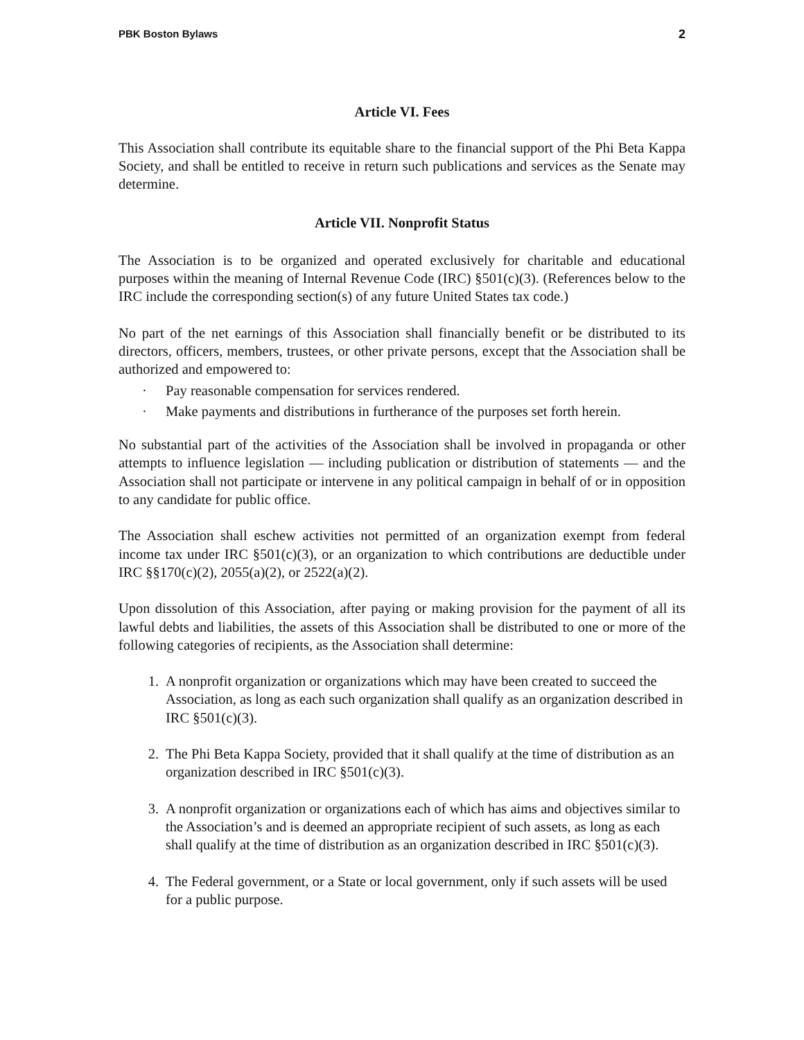PBK Boston Bylaws 2
Article VI. Fees
This Association shall contribute its equitable share to the financial support of the Phi Beta Kappa Society, and shall be entitled to receive in return such publications and services as the Senate may determine.
Article VII. Nonprofit Status
The Association is to be organized and operated exclusively for charitable and educational purposes within the meaning of Internal Revenue Code (IRC) §501(c)(3). (References below to the IRC include the corresponding section(s) of any future United States tax code.)
No part of the net earnings of this Association shall financially benefit or be distributed to its directors, officers, members, trustees, or other private persons, except that the Association shall be authorized and empowered to:
· Pay reasonable compensation for services rendered.
· Make payments and distributions in furtherance of the purposes set forth herein.
No substantial part of the activities of the Association shall be involved in propaganda or other attempts to influence legislation — including publication or distribution of statements — and the Association shall not participate or intervene in any political campaign in behalf of or in opposition to any candidate for public office.
The Association shall eschew activities not permitted of an organization exempt from federal income tax under IRC §501(c)(3), or an organization to which contributions are deductible under IRC §§170(c)(2), 2055(a)(2), or 2522(a)(2).
Upon dissolution of this Association, after paying or making provision for the payment of all its lawful debts and liabilities, the assets of this Association shall be distributed to one or more of the following categories of recipients, as the Association shall determine:
1. A nonprofit organization or organizations which may have been created to succeed the Association, as long as each such organization shall qualify as an organization described in IRC §501(c)(3).
2. The Phi Beta Kappa Society, provided that it shall qualify at the time of distribution as an organization described in IRC §501(c)(3).
3. A nonprofit organization or organizations each of which has aims and objectives similar to the Association’s and is deemed an appropriate recipient of such assets, as long as each shall qualify at the time of distribution as an organization described in IRC §501(c)(3).
4. The Federal government, or a State or local government, only if such assets will be used for a public purpose.